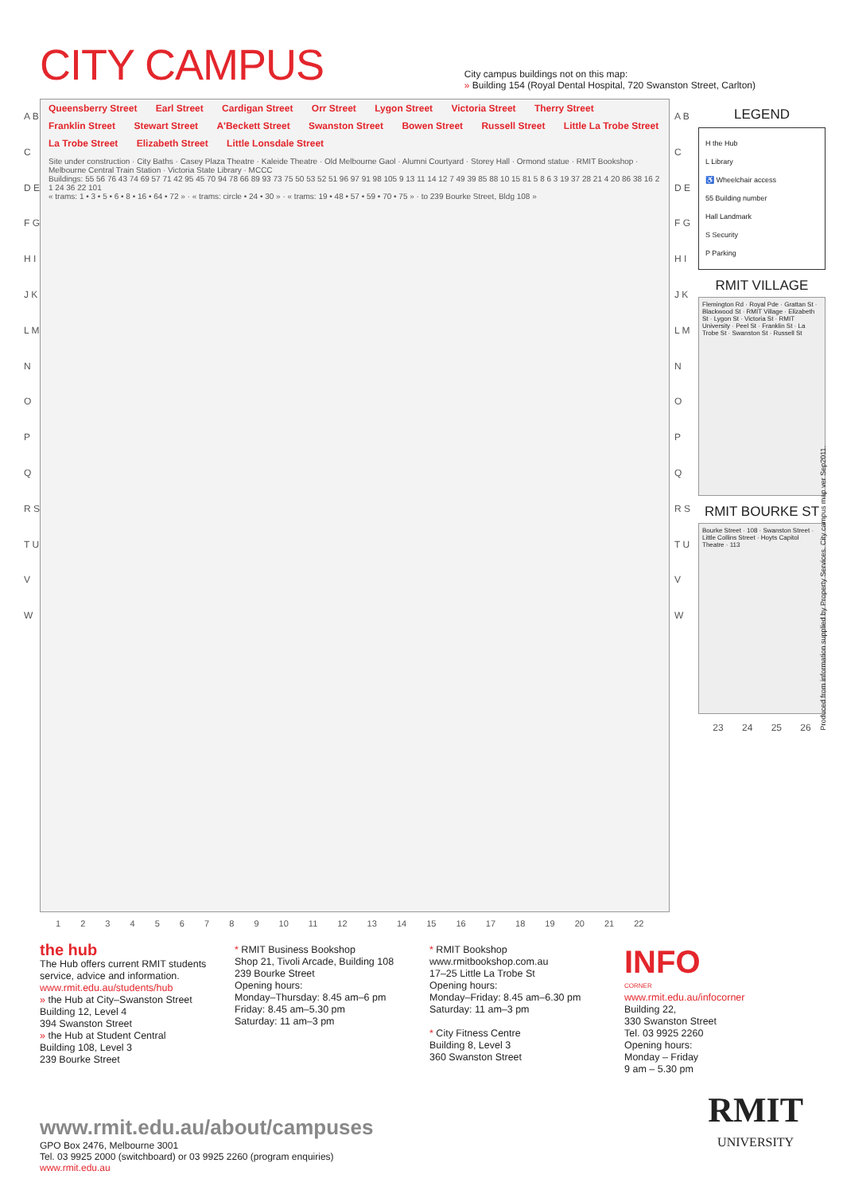CITY CAMPUS
City campus buildings not on this map:
» Building 154 (Royal Dental Hospital, 720 Swanston Street, Carlton)
A B C D E F G H I J K L M N O P Q R S T U V W
Queensberry Street Earl Street Cardigan Street Orr Street Lygon Street Victoria Street Therry Street Franklin Street Stewart Street A'Beckett Street Swanston Street Bowen Street Russell Street Little La Trobe Street La Trobe Street Elizabeth Street Little Lonsdale Street
Site under construction · City Baths · Casey Plaza Theatre · Kaleide Theatre · Old Melbourne Gaol · Alumni Courtyard · Storey Hall · Ormond statue · RMIT Bookshop · Melbourne Central Train Station · Victoria State Library · MCCC
Buildings: 55 56 76 43 74 69 57 71 42 95 45 70 94 78 66 89 93 73 75 50 53 52 51 96 97 91 98 105 9 13 11 14 12 7 49 39 85 88 10 15 81 5 8 6 3 19 37 28 21 4 20 86 38 16 2 1 24 36 22 101
« trams: 1 • 3 • 5 • 6 • 8 • 16 • 64 • 72 » · « trams: circle • 24 • 30 » · « trams: 19 • 48 • 57 • 59 • 70 • 75 » · to 239 Bourke Street, Bldg 108 »
A B C D E F G H I J K L M N O P Q R S T U V W
LEGEND
H the Hub
L Library
♿ Wheelchair access
55 Building number
Hall Landmark
S Security
P Parking
RMIT VILLAGE
Flemington Rd · Royal Pde · Grattan St · Blackwood St · RMIT Village · Elizabeth St · Lygon St · Victoria St · RMIT University · Peel St · Franklin St · La Trobe St · Swanston St · Russell St
RMIT BOURKE ST
Bourke Street · 108 · Swanston Street · Little Collins Street · Hoyts Capitol Theatre · 113
23 24 25 26
1 2 3 4 5 6 7 8 9 10 11 12 13 14 15 16 17 18 19 20 21 22
Produced from information supplied by Property Services. City campus map ver Sep2011.
the hub
The Hub offers current RMIT students service, advice and information.
www.rmit.edu.au/students/hub
» the Hub at City–Swanston Street
Building 12, Level 4
394 Swanston Street
» the Hub at Student Central
Building 108, Level 3
239 Bourke Street
* RMIT Business Bookshop
Shop 21, Tivoli Arcade, Building 108
239 Bourke Street
Opening hours:
Monday–Thursday: 8.45 am–6 pm
Friday: 8.45 am–5.30 pm
Saturday: 11 am–3 pm
* RMIT Bookshop
www.rmitbookshop.com.au
17–25 Little La Trobe St
Opening hours:
Monday–Friday: 8.45 am–6.30 pm
Saturday: 11 am–3 pm
* City Fitness Centre
Building 8, Level 3
360 Swanston Street
INFO
CORNER
www.rmit.edu.au/infocorner
Building 22,
330 Swanston Street
Tel. 03 9925 2260
Opening hours:
Monday – Friday
9 am – 5.30 pm
www.rmit.edu.au/about/campuses
GPO Box 2476, Melbourne 3001
Tel. 03 9925 2000 (switchboard) or 03 9925 2260 (program enquiries)
www.rmit.edu.au
RMIT
UNIVERSITY